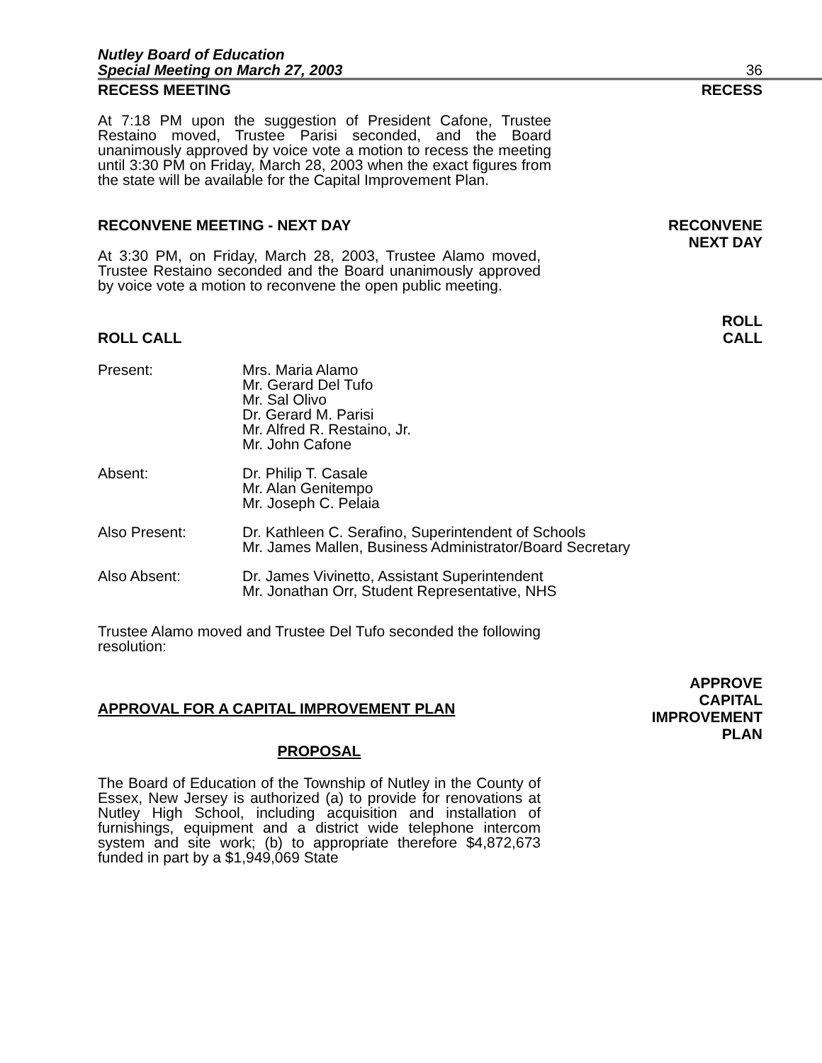Nutley Board of Education
Special Meeting on March 27, 2003 36
RECESS MEETING RECESS
At 7:18 PM upon the suggestion of President Cafone, Trustee Restaino moved, Trustee Parisi seconded, and the Board unanimously approved by voice vote a motion to recess the meeting until 3:30 PM on Friday, March 28, 2003 when the exact figures from the state will be available for the Capital Improvement Plan.
RECONVENE MEETING - NEXT DAY RECONVENE
NEXT DAY
At 3:30 PM, on Friday, March 28, 2003, Trustee Alamo moved, Trustee Restaino seconded and the Board unanimously approved by voice vote a motion to reconvene the open public meeting.
ROLL CALL ROLL
CALL
Present: Mrs. Maria Alamo
Mr. Gerard Del Tufo
Mr. Sal Olivo
Dr. Gerard M. Parisi
Mr. Alfred R. Restaino, Jr.
Mr. John Cafone
Absent: Dr. Philip T. Casale
Mr. Alan Genitempo
Mr. Joseph C. Pelaia
Also Present: Dr. Kathleen C. Serafino, Superintendent of Schools
Mr. James Mallen, Business Administrator/Board Secretary
Also Absent: Dr. James Vivinetto, Assistant Superintendent
Mr. Jonathan Orr, Student Representative, NHS
Trustee Alamo moved and Trustee Del Tufo seconded the following resolution:
APPROVAL FOR A CAPITAL IMPROVEMENT PLAN APPROVE
CAPITAL
IMPROVEMENT
PLAN
PROPOSAL
The Board of Education of the Township of Nutley in the County of Essex, New Jersey is authorized (a) to provide for renovations at Nutley High School, including acquisition and installation of furnishings, equipment and a district wide telephone intercom system and site work; (b) to appropriate therefore $4,872,673 funded in part by a $1,949,069 State